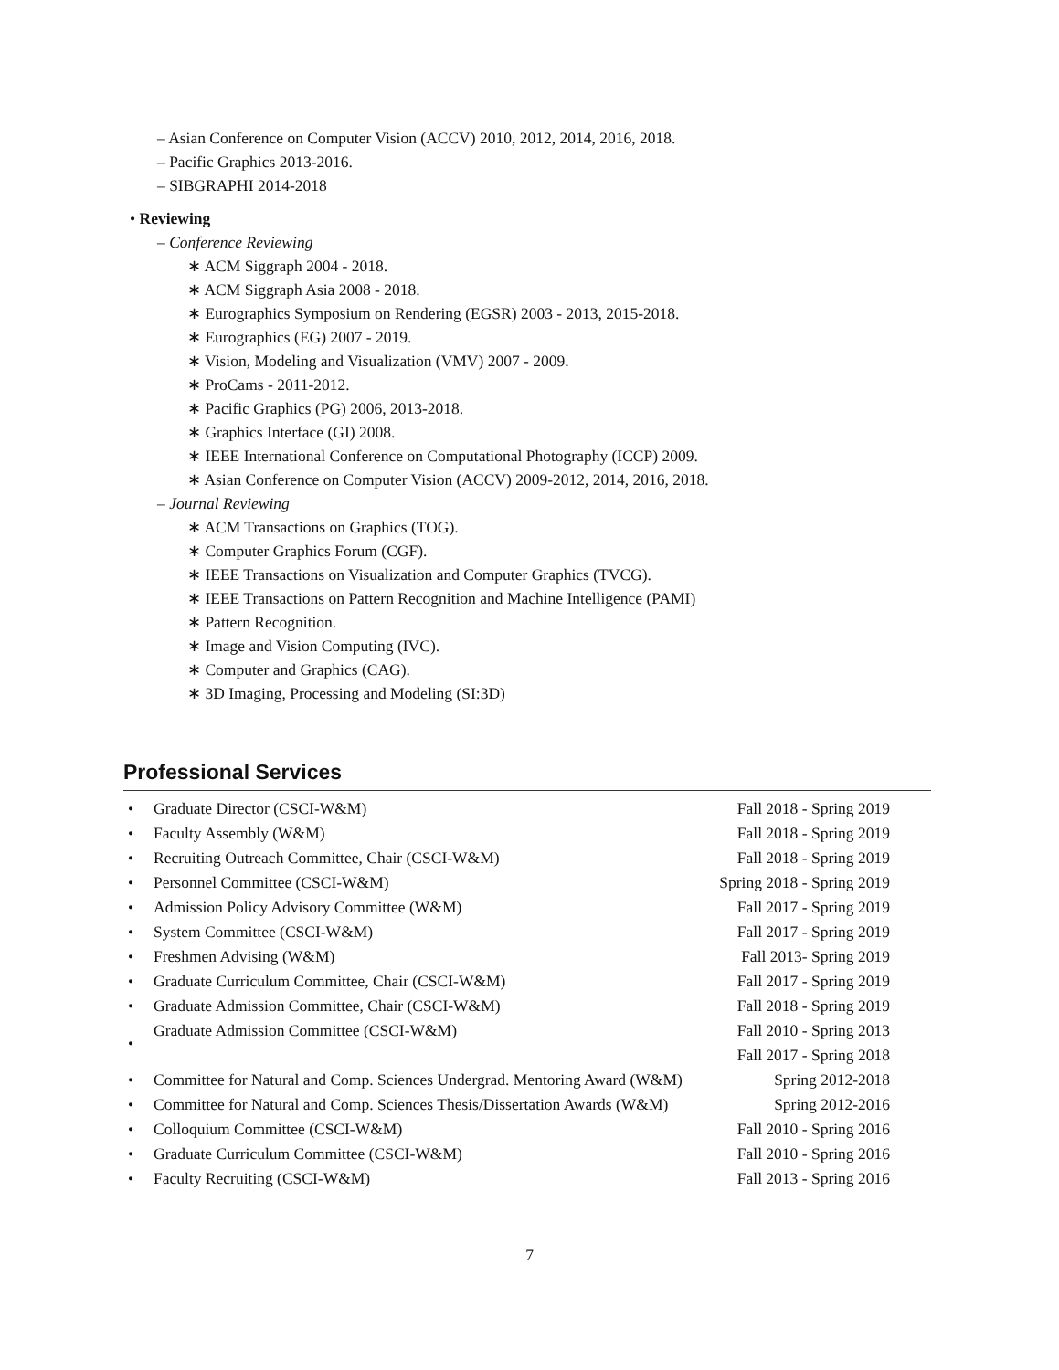– Asian Conference on Computer Vision (ACCV) 2010, 2012, 2014, 2016, 2018.
– Pacific Graphics 2013-2016.
– SIBGRAPHI 2014-2018
• Reviewing
– Conference Reviewing
∗ ACM Siggraph 2004 - 2018.
∗ ACM Siggraph Asia 2008 - 2018.
∗ Eurographics Symposium on Rendering (EGSR) 2003 - 2013, 2015-2018.
∗ Eurographics (EG) 2007 - 2019.
∗ Vision, Modeling and Visualization (VMV) 2007 - 2009.
∗ ProCams - 2011-2012.
∗ Pacific Graphics (PG) 2006, 2013-2018.
∗ Graphics Interface (GI) 2008.
∗ IEEE International Conference on Computational Photography (ICCP) 2009.
∗ Asian Conference on Computer Vision (ACCV) 2009-2012, 2014, 2016, 2018.
– Journal Reviewing
∗ ACM Transactions on Graphics (TOG).
∗ Computer Graphics Forum (CGF).
∗ IEEE Transactions on Visualization and Computer Graphics (TVCG).
∗ IEEE Transactions on Pattern Recognition and Machine Intelligence (PAMI)
∗ Pattern Recognition.
∗ Image and Vision Computing (IVC).
∗ Computer and Graphics (CAG).
∗ 3D Imaging, Processing and Modeling (SI:3D)
Professional Services
| • | Graduate Director (CSCI-W&M) | Fall 2018 - Spring 2019 |
| • | Faculty Assembly (W&M) | Fall 2018 - Spring 2019 |
| • | Recruiting Outreach Committee, Chair (CSCI-W&M) | Fall 2018 - Spring 2019 |
| • | Personnel Committee (CSCI-W&M) | Spring 2018 - Spring 2019 |
| • | Admission Policy Advisory Committee (W&M) | Fall 2017 - Spring 2019 |
| • | System Committee (CSCI-W&M) | Fall 2017 - Spring 2019 |
| • | Freshmen Advising (W&M) | Fall 2013- Spring 2019 |
| • | Graduate Curriculum Committee, Chair (CSCI-W&M) | Fall 2017 - Spring 2019 |
| • | Graduate Admission Committee, Chair (CSCI-W&M) | Fall 2018 - Spring 2019 |
| • | Graduate Admission Committee (CSCI-W&M) | Fall 2010 - Spring 2013 Fall 2017 - Spring 2018 |
| • | Committee for Natural and Comp. Sciences Undergrad. Mentoring Award (W&M) | Spring 2012-2018 |
| • | Committee for Natural and Comp. Sciences Thesis/Dissertation Awards (W&M) | Spring 2012-2016 |
| • | Colloquium Committee (CSCI-W&M) | Fall 2010 - Spring 2016 |
| • | Graduate Curriculum Committee (CSCI-W&M) | Fall 2010 - Spring 2016 |
| • | Faculty Recruiting (CSCI-W&M) | Fall 2013 - Spring 2016 |
7